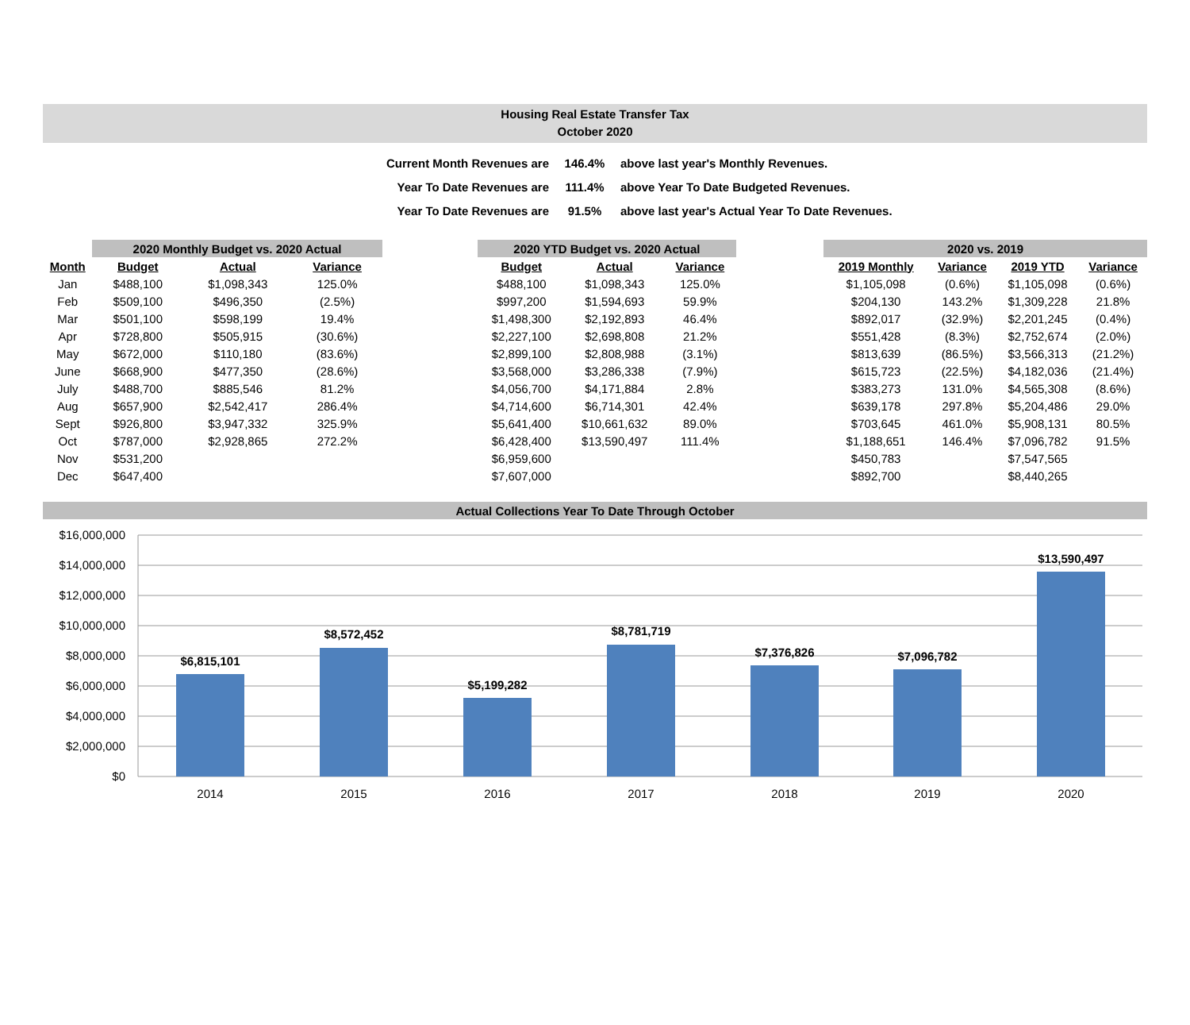Housing Real Estate Transfer Tax
October 2020
| Current Month Revenues are | 146.4% | above last year's Monthly Revenues. |
| Year To Date Revenues are | 111.4% | above Year To Date Budgeted Revenues. |
| Year To Date Revenues are | 91.5% | above last year's Actual Year To Date Revenues. |
| | 2020 Monthly Budget vs. 2020 Actual | | | | 2020 YTD Budget vs. 2020 Actual | | | | 2020 vs. 2019 | | | |
| Month | Budget | Actual | Variance | | Budget | Actual | Variance | | 2019 Monthly | Variance | 2019 YTD | Variance |
| Jan | $488,100 | $1,098,343 | 125.0% | | $488,100 | $1,098,343 | 125.0% | | $1,105,098 | (0.6%) | $1,105,098 | (0.6%) |
| Feb | $509,100 | $496,350 | (2.5%) | | $997,200 | $1,594,693 | 59.9% | | $204,130 | 143.2% | $1,309,228 | 21.8% |
| Mar | $501,100 | $598,199 | 19.4% | | $1,498,300 | $2,192,893 | 46.4% | | $892,017 | (32.9%) | $2,201,245 | (0.4%) |
| Apr | $728,800 | $505,915 | (30.6%) | | $2,227,100 | $2,698,808 | 21.2% | | $551,428 | (8.3%) | $2,752,674 | (2.0%) |
| May | $672,000 | $110,180 | (83.6%) | | $2,899,100 | $2,808,988 | (3.1%) | | $813,639 | (86.5%) | $3,566,313 | (21.2%) |
| June | $668,900 | $477,350 | (28.6%) | | $3,568,000 | $3,286,338 | (7.9%) | | $615,723 | (22.5%) | $4,182,036 | (21.4%) |
| July | $488,700 | $885,546 | 81.2% | | $4,056,700 | $4,171,884 | 2.8% | | $383,273 | 131.0% | $4,565,308 | (8.6%) |
| Aug | $657,900 | $2,542,417 | 286.4% | | $4,714,600 | $6,714,301 | 42.4% | | $639,178 | 297.8% | $5,204,486 | 29.0% |
| Sept | $926,800 | $3,947,332 | 325.9% | | $5,641,400 | $10,661,632 | 89.0% | | $703,645 | 461.0% | $5,908,131 | 80.5% |
| Oct | $787,000 | $2,928,865 | 272.2% | | $6,428,400 | $13,590,497 | 111.4% | | $1,188,651 | 146.4% | $7,096,782 | 91.5% |
| Nov | $531,200 | | | | $6,959,600 | | | | $450,783 | | $7,547,565 | |
| Dec | $647,400 | | | | $7,607,000 | | | | $892,700 | | $8,440,265 | |
Actual Collections Year To Date Through October
$16,000,000
$14,000,000
$12,000,000
$10,000,000
$8,000,000
$6,000,000
$4,000,000
$2,000,000
$0
$6,815,101
$8,572,452
$5,199,282
$8,781,719
$7,376,826
$7,096,782
$13,590,497
2014
2015
2016
2017
2018
2019
2020